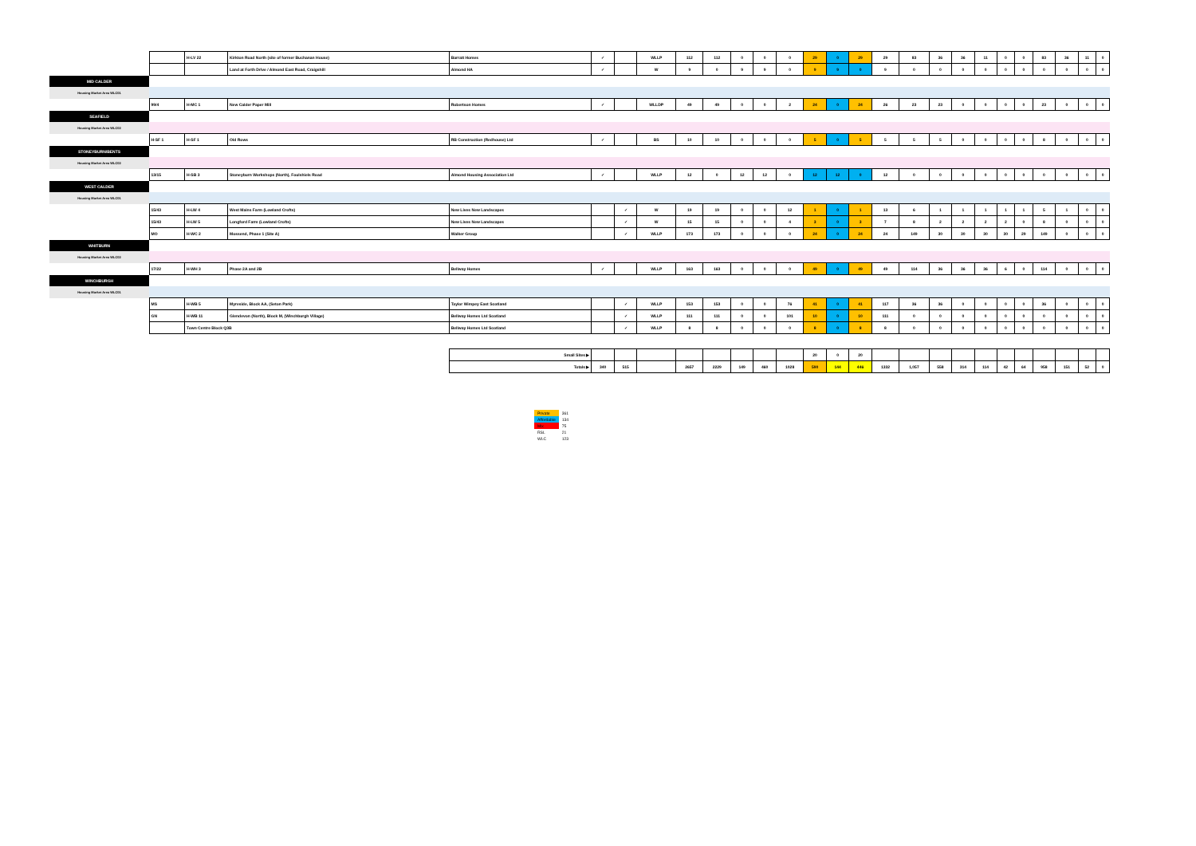| | | H-LV 22 | Kirkton Road North (site of former Buchanan House) | Barratt Homes | ✓ | | WLLP | 112 | 112 | 0 | 0 | 0 | 29 | 0 | 29 | 29 | 83 | 36 | 36 | 11 | 0 | 0 | 83 | 36 | 11 | 0 |
| | | | Land at Forth Drive / Almond East Road, Craigshill | Almond HA | ✓ | | W | 9 | 0 | 9 | 9 | 0 | 9 | 9 | 0 | 9 | 0 | 0 | 0 | 0 | 0 | 0 | 0 | 0 | 0 | 0 |
| MID CALDER | | | | | | | | | | | | | | | | | | | | | | | | | | |
| Housing Market Area WLC01 | | | | | | | | | | | | | | | | | | | | | | | | | | |
| | 99/4 | H-MC 1 | New Calder Paper Mill | Robertson Homes | ✓ | | WLLDP | 49 | 49 | 0 | 0 | 2 | 24 | 0 | 24 | 26 | 23 | 23 | 0 | 0 | 0 | 0 | 23 | 0 | 0 | 0 |
| SEAFIELD | | | | | | | | | | | | | | | | | | | | | | | | | | |
| Housing Market Area WLC02 | | | | | | | | | | | | | | | | | | | | | | | | | | |
| | H-SF 1 | H-SF 1 | Old Rows | RB Construction (Redhouse) Ltd | ✓ | | BS | 10 | 10 | 0 | 0 | 0 | 5 | 0 | 5 | 5 | 5 | 5 | 0 | 0 | 0 | 0 | 8 | 0 | 0 | 0 |
| STONEYBURN/BENTS | | | | | | | | | | | | | | | | | | | | | | | | | | |
| Housing Market Area WLC02 | | | | | | | | | | | | | | | | | | | | | | | | | | |
| | 13/15 | H-SB 3 | Stoneyburn Workshops (North), Foulshiels Road | Almond Housing Association Ltd | ✓ | | WLLP | 12 | 0 | 12 | 12 | 0 | 12 | 12 | 0 | 12 | 0 | 0 | 0 | 0 | 0 | 0 | 0 | 0 | 0 | 0 |
| WEST CALDER | | | | | | | | | | | | | | | | | | | | | | | | | | |
| Housing Market Area WLC01 | | | | | | | | | | | | | | | | | | | | | | | | | | |
| | 15/43 | H-LW 4 | West Mains Farm (Lowland Crofts) | New Lives New Landscapes | | ✓ | W | 19 | 19 | 0 | 0 | 12 | 1 | 0 | 1 | 13 | 6 | 1 | 1 | 1 | 1 | 1 | 5 | 1 | 0 | 0 |
| | 15/43 | H-LW 5 | Longford Farm (Lowland Crofts) | New Lives New Landscapes | | ✓ | W | 15 | 15 | 0 | 0 | 4 | 3 | 0 | 3 | 7 | 8 | 2 | 2 | 2 | 2 | 0 | 8 | 0 | 0 | 0 |
| | MO | H-WC 2 | Mossend, Phase 1 (Site A) | Walker Group | | ✓ | WLLP | 173 | 173 | 0 | 0 | 0 | 24 | 0 | 24 | 24 | 149 | 30 | 30 | 30 | 30 | 29 | 149 | 0 | 0 | 0 |
| WHITBURN | | | | | | | | | | | | | | | | | | | | | | | | | | |
| Housing Market Area WLC02 | | | | | | | | | | | | | | | | | | | | | | | | | | |
| | 17/22 | H-WH 3 | Phase 2A and 2B | Bellway Homes | ✓ | | WLLP | 163 | 163 | 0 | 0 | 0 | 49 | 0 | 49 | 49 | 114 | 36 | 36 | 36 | 6 | 0 | 114 | 0 | 0 | 0 |
| WINCHBURGH | | | | | | | | | | | | | | | | | | | | | | | | | | |
| Housing Market Area WLC01 | | | | | | | | | | | | | | | | | | | | | | | | | | |
| | MS | H-WB 5 | Myreside, Block AA, (Seton Park) | Taylor Wimpey East Scotland | | ✓ | WLLP | 153 | 153 | 0 | 0 | 76 | 41 | 0 | 41 | 117 | 36 | 36 | 0 | 0 | 0 | 0 | 36 | 0 | 0 | 0 |
| | GN | H-WB 11 | Glendevon (North), Block M, (Winchburgh Village) | Bellway Homes Ltd Scotland | | ✓ | WLLP | 111 | 111 | 0 | 0 | 101 | 10 | 0 | 10 | 111 | 0 | 0 | 0 | 0 | 0 | 0 | 0 | 0 | 0 | 0 |
| | | Town Centre Block Q3B | | Bellway Homes Ltd Scotland | | ✓ | WLLP | 8 | 8 | 0 | 0 | 0 | 8 | 0 | 8 | 8 | 0 | 0 | 0 | 0 | 0 | 0 | 0 | 0 | 0 | 0 |
| | | | | Small Sites ▶ | | | | | | | | | 20 | 0 | 20 | | | | | | | | | | | |
| | | | | Totals ▶ | 340 | 515 | | 2657 | 2229 | 149 | 460 | 1028 | 590 | 144 | 446 | 1332 | 1,057 | 558 | 314 | 114 | 42 | 64 | 958 | 151 | 52 | 0 |
| Private | 361 |
| Affordable | 134 |
| Mix | 75 |
| RSL | 21 |
| WLC | 123 |